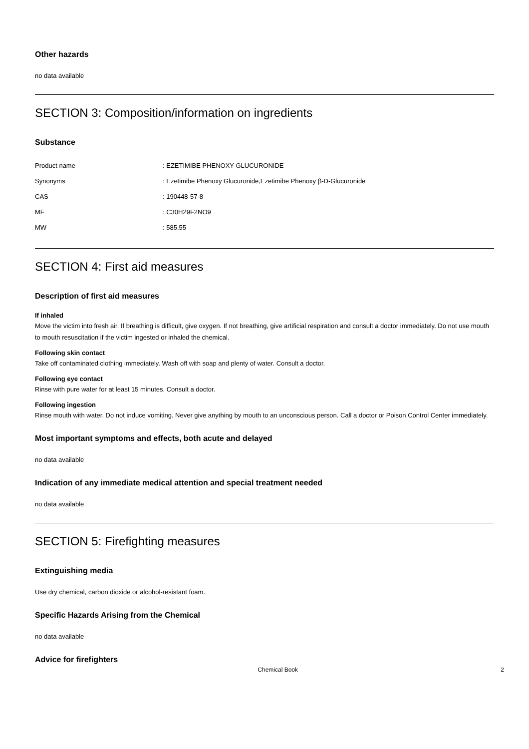Other hazards
no data available
SECTION 3: Composition/information on ingredients
Substance
| Product name | : EZETIMIBE PHENOXY GLUCURONIDE |
| Synonyms | : Ezetimibe Phenoxy Glucuronide,Ezetimibe Phenoxy β-D-Glucuronide |
| CAS | : 190448-57-8 |
| MF | : C30H29F2NO9 |
| MW | : 585.55 |
SECTION 4: First aid measures
Description of first aid measures
If inhaled
Move the victim into fresh air. If breathing is difficult, give oxygen. If not breathing, give artificial respiration and consult a doctor immediately. Do not use mouth to mouth resuscitation if the victim ingested or inhaled the chemical.
Following skin contact
Take off contaminated clothing immediately. Wash off with soap and plenty of water. Consult a doctor.
Following eye contact
Rinse with pure water for at least 15 minutes. Consult a doctor.
Following ingestion
Rinse mouth with water. Do not induce vomiting. Never give anything by mouth to an unconscious person. Call a doctor or Poison Control Center immediately.
Most important symptoms and effects, both acute and delayed
no data available
Indication of any immediate medical attention and special treatment needed
no data available
SECTION 5: Firefighting measures
Extinguishing media
Use dry chemical, carbon dioxide or alcohol-resistant foam.
Specific Hazards Arising from the Chemical
no data available
Advice for firefighters
Chemical Book 2